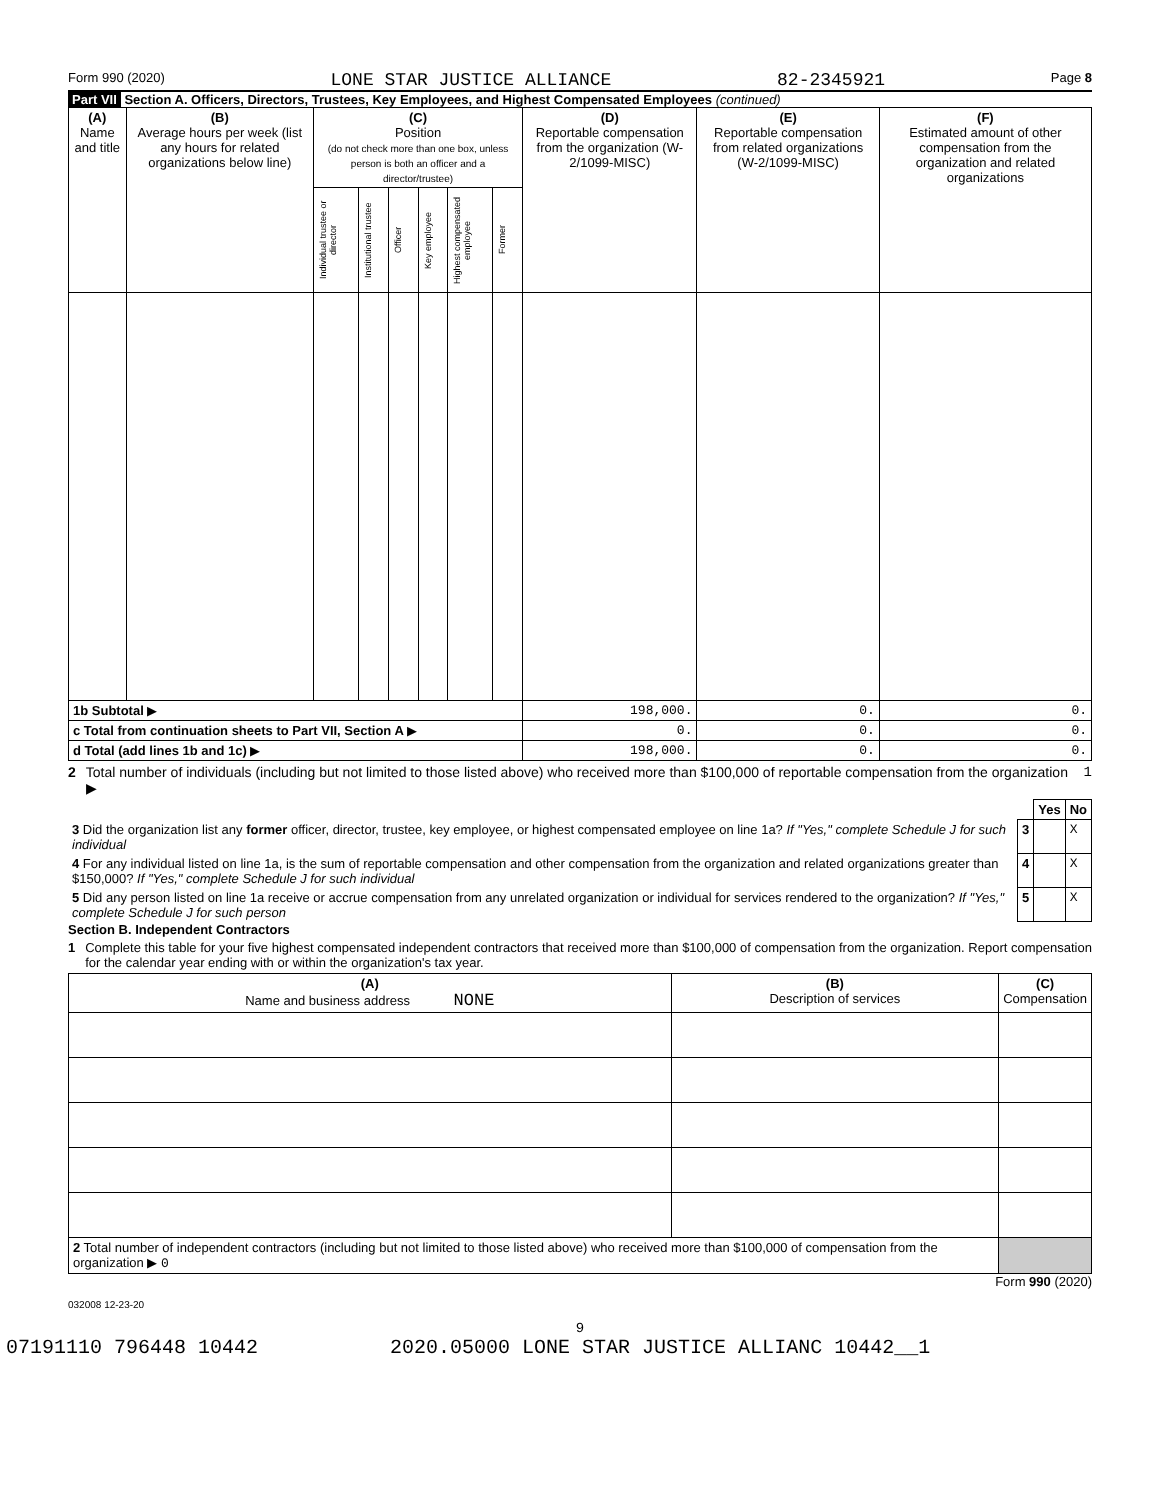Form 990 (2020) LONE STAR JUSTICE ALLIANCE 82-2345921 Page 8
Part VII Section A. Officers, Directors, Trustees, Key Employees, and Highest Compensated Employees (continued)
| (A) Name and title | (B) Average hours per week (list any hours for related organizations below line) | (C) Position (do not check more than one box, unless person is both an officer and a director/trustee) | | | | | | (D) Reportable compensation from the organization (W-2/1099-MISC) | (E) Reportable compensation from related organizations (W-2/1099-MISC) | (F) Estimated amount of other compensation from the organization and related organizations |
| --- | --- | --- | --- | --- | --- | --- | --- | --- | --- | --- |
| | | Individual trustee or director | Institutional trustee | Officer | Key employee | Highest compensated employee | Former | | | |
| 1b Subtotal ▶ | | | | | | | | 198,000. | 0. | 0. |
| c Total from continuation sheets to Part VII, Section A ▶ | | | | | | | | 0. | 0. | 0. |
| d Total (add lines 1b and 1c) ▶ | | | | | | | | 198,000. | 0. | 0. |
2 Total number of individuals (including but not limited to those listed above) who received more than $100,000 of reportable compensation from the organization ▶ 1
| | | Yes | No |
| 3 Did the organization list any former officer, director, trustee, key employee, or highest compensated employee on line 1a? If "Yes," complete Schedule J for such individual | 3 | | X |
| 4 For any individual listed on line 1a, is the sum of reportable compensation and other compensation from the organization and related organizations greater than $150,000? If "Yes," complete Schedule J for such individual | 4 | | X |
| 5 Did any person listed on line 1a receive or accrue compensation from any unrelated organization or individual for services rendered to the organization? If "Yes," complete Schedule J for such person | 5 | | X |
Section B. Independent Contractors
1 Complete this table for your five highest compensated independent contractors that received more than $100,000 of compensation from the organization. Report compensation for the calendar year ending with or within the organization's tax year.
| (A) Name and business address NONE | (B) Description of services | (C) Compensation |
| --- | --- | --- |
| 2 Total number of independent contractors (including but not limited to those listed above) who received more than $100,000 of compensation from the organization ▶ 0 | | |
Form 990 (2020)
032008 12-23-20
9
07191110 796448 10442 2020.05000 LONE STAR JUSTICE ALLIANC 10442__1